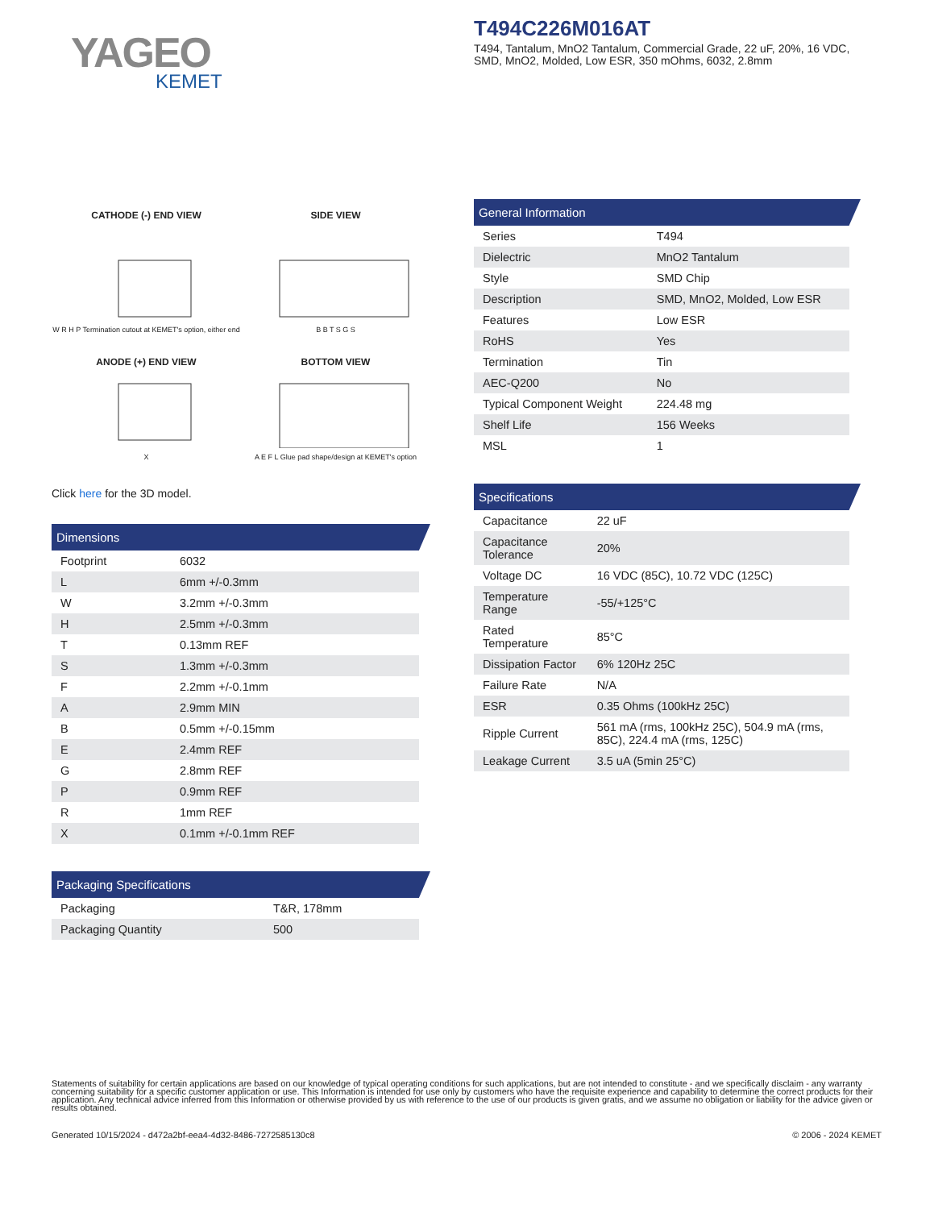YAGEO
KEMET
T494C226M016AT
T494, Tantalum, MnO2 Tantalum, Commercial Grade, 22 uF, 20%, 16 VDC, SMD, MnO2, Molded, Low ESR, 350 mOhms, 6032, 2.8mm
CATHODE (-) END VIEW
W R H P Termination cutout at KEMET's option, either end
SIDE VIEW
B B T S G S
ANODE (+) END VIEW
X
BOTTOM VIEW
A E F L Glue pad shape/design at KEMET's option
Click here for the 3D model.
Dimensions
| Footprint | 6032 |
| L | 6mm +/-0.3mm |
| W | 3.2mm +/-0.3mm |
| H | 2.5mm +/-0.3mm |
| T | 0.13mm REF |
| S | 1.3mm +/-0.3mm |
| F | 2.2mm +/-0.1mm |
| A | 2.9mm MIN |
| B | 0.5mm +/-0.15mm |
| E | 2.4mm REF |
| G | 2.8mm REF |
| P | 0.9mm REF |
| R | 1mm REF |
| X | 0.1mm +/-0.1mm REF |
Packaging Specifications
| Packaging | T&R, 178mm |
| Packaging Quantity | 500 |
General Information
| Series | T494 |
| Dielectric | MnO2 Tantalum |
| Style | SMD Chip |
| Description | SMD, MnO2, Molded, Low ESR |
| Features | Low ESR |
| RoHS | Yes |
| Termination | Tin |
| AEC-Q200 | No |
| Typical Component Weight | 224.48 mg |
| Shelf Life | 156 Weeks |
| MSL | 1 |
Specifications
| Capacitance | 22 uF |
| Capacitance Tolerance | 20% |
| Voltage DC | 16 VDC (85C), 10.72 VDC (125C) |
| Temperature Range | -55/+125°C |
| Rated Temperature | 85°C |
| Dissipation Factor | 6% 120Hz 25C |
| Failure Rate | N/A |
| ESR | 0.35 Ohms (100kHz 25C) |
| Ripple Current | 561 mA (rms, 100kHz 25C), 504.9 mA (rms, 85C), 224.4 mA (rms, 125C) |
| Leakage Current | 3.5 uA (5min 25°C) |
Statements of suitability for certain applications are based on our knowledge of typical operating conditions for such applications, but are not intended to constitute - and we specifically disclaim - any warranty concerning suitability for a specific customer application or use. This Information is intended for use only by customers who have the requisite experience and capability to determine the correct products for their application. Any technical advice inferred from this Information or otherwise provided by us with reference to the use of our products is given gratis, and we assume no obligation or liability for the advice given or results obtained.
Generated 10/15/2024 - d472a2bf-eea4-4d32-8486-7272585130c8 © 2006 - 2024 KEMET